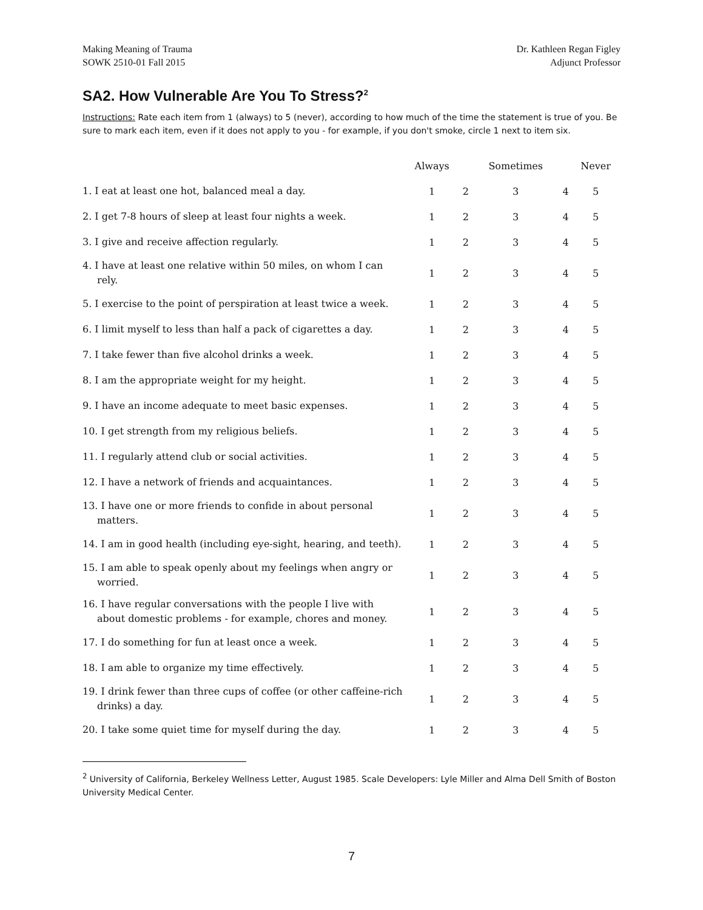Making Meaning of Trauma
SOWK 2510-01 Fall 2015
Dr. Kathleen Regan Figley
Adjunct Professor
SA2. How Vulnerable Are You To Stress?<sup>2</sup>
Instructions: Rate each item from 1 (always) to 5 (never), according to how much of the time the statement is true of you. Be sure to mark each item, even if it does not apply to you - for example, if you don't smoke, circle 1 next to item six.
| | Always | | Sometimes | | Never |
| --- | --- | --- | --- | --- | --- |
| 1. I eat at least one hot, balanced meal a day. | 1 | 2 | 3 | 4 | 5 |
| 2. I get 7-8 hours of sleep at least four nights a week. | 1 | 2 | 3 | 4 | 5 |
| 3. I give and receive affection regularly. | 1 | 2 | 3 | 4 | 5 |
| 4. I have at least one relative within 50 miles, on whom I can rely. | 1 | 2 | 3 | 4 | 5 |
| 5. I exercise to the point of perspiration at least twice a week. | 1 | 2 | 3 | 4 | 5 |
| 6. I limit myself to less than half a pack of cigarettes a day. | 1 | 2 | 3 | 4 | 5 |
| 7. I take fewer than five alcohol drinks a week. | 1 | 2 | 3 | 4 | 5 |
| 8. I am the appropriate weight for my height. | 1 | 2 | 3 | 4 | 5 |
| 9. I have an income adequate to meet basic expenses. | 1 | 2 | 3 | 4 | 5 |
| 10. I get strength from my religious beliefs. | 1 | 2 | 3 | 4 | 5 |
| 11. I regularly attend club or social activities. | 1 | 2 | 3 | 4 | 5 |
| 12. I have a network of friends and acquaintances. | 1 | 2 | 3 | 4 | 5 |
| 13. I have one or more friends to confide in about personal matters. | 1 | 2 | 3 | 4 | 5 |
| 14. I am in good health (including eye-sight, hearing, and teeth). | 1 | 2 | 3 | 4 | 5 |
| 15. I am able to speak openly about my feelings when angry or worried. | 1 | 2 | 3 | 4 | 5 |
| 16. I have regular conversations with the people I live with about domestic problems - for example, chores and money. | 1 | 2 | 3 | 4 | 5 |
| 17. I do something for fun at least once a week. | 1 | 2 | 3 | 4 | 5 |
| 18. I am able to organize my time effectively. | 1 | 2 | 3 | 4 | 5 |
| 19. I drink fewer than three cups of coffee (or other caffeine-rich drinks) a day. | 1 | 2 | 3 | 4 | 5 |
| 20. I take some quiet time for myself during the day. | 1 | 2 | 3 | 4 | 5 |
<sup>2</sup> University of California, Berkeley Wellness Letter, August 1985. Scale Developers: Lyle Miller and Alma Dell Smith of Boston University Medical Center.
7